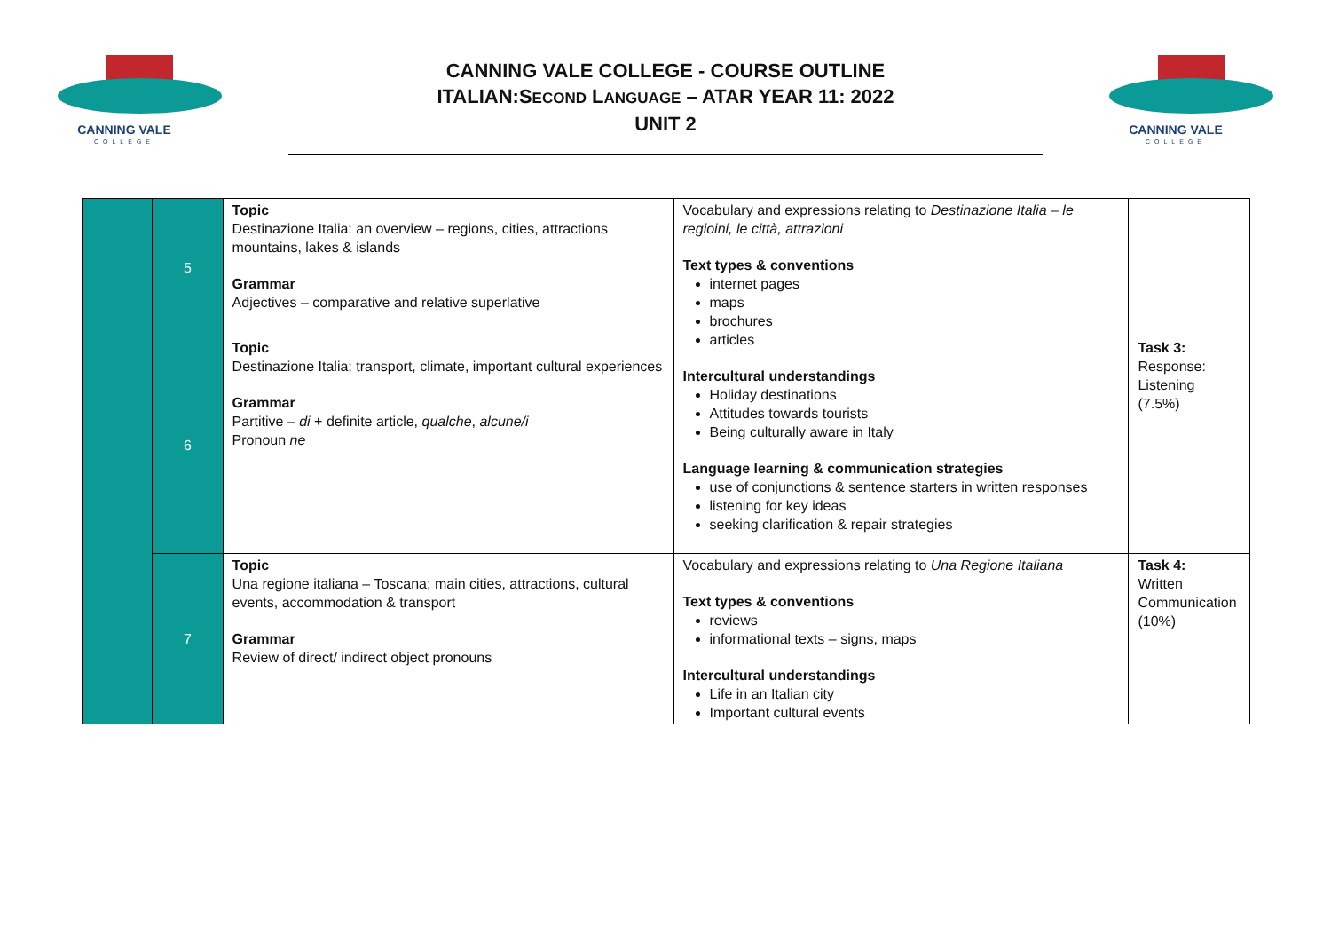CANNING VALE
COLLEGE
CANNING VALE COLLEGE - COURSE OUTLINE
ITALIAN:SECOND LANGUAGE – ATAR YEAR 11: 2022
UNIT 2
CANNING VALE
COLLEGE
| | 5 | Topic Destinazione Italia: an overview – regions, cities, attractions mountains, lakes & islands Grammar Adjectives – comparative and relative superlative | Vocabulary and expressions relating to Destinazione Italia – le regioini, le città, attrazioni Text types & conventions internet pages maps brochures articles Intercultural understandings Holiday destinations Attitudes towards tourists Being culturally aware in Italy Language learning & communication strategies use of conjunctions & sentence starters in written responses listening for key ideas seeking clarification & repair strategies | |
| | 6 | Topic Destinazione Italia; transport, climate, important cultural experiences Grammar Partitive – di + definite article, qualche , alcune/i Pronoun ne | | Task 3: Response: Listening (7.5%) |
| | 7 | Topic Una regione italiana – Toscana; main cities, attractions, cultural events, accommodation & transport Grammar Review of direct/ indirect object pronouns | Vocabulary and expressions relating to Una Regione Italiana Text types & conventions reviews informational texts – signs, maps Intercultural understandings Life in an Italian city Important cultural events | Task 4: Written Communication (10%) |